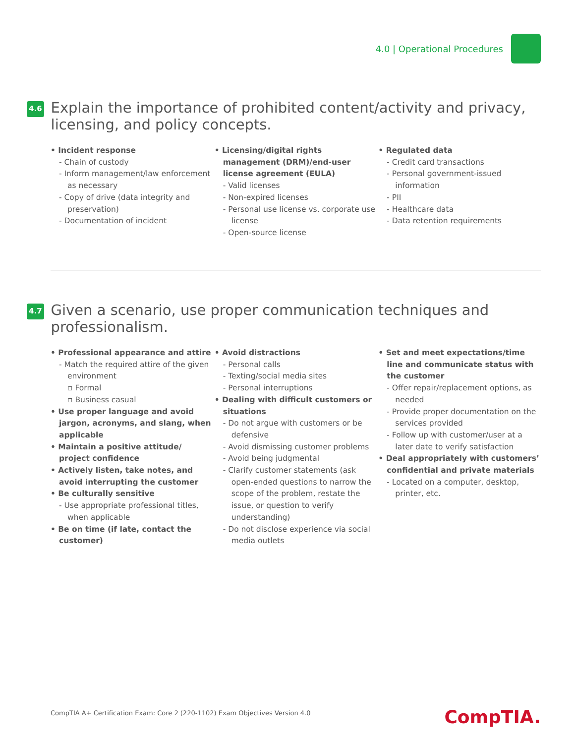4.0 | Operational Procedures
4.6
Explain the importance of prohibited content/activity and privacy, licensing, and policy concepts.
• Incident response
- Chain of custody
- Inform management/law enforcement as necessary
- Copy of drive (data integrity and preservation)
- Documentation of incident
• Licensing/digital rights management (DRM)/end-user license agreement (EULA)
- Valid licenses
- Non-expired licenses
- Personal use license vs. corporate use license
- Open-source license
• Regulated data
- Credit card transactions
- Personal government-issued information
- PII
- Healthcare data
- Data retention requirements
4.7
Given a scenario, use proper communication techniques and professionalism.
• Professional appearance and attire
- Match the required attire of the given environment
▫ Formal
▫ Business casual
• Use proper language and avoid jargon, acronyms, and slang, when applicable
• Maintain a positive attitude/ project confidence
• Actively listen, take notes, and avoid interrupting the customer
• Be culturally sensitive
- Use appropriate professional titles, when applicable
• Be on time (if late, contact the customer)
• Avoid distractions
- Personal calls
- Texting/social media sites
- Personal interruptions
• Dealing with difficult customers or situations
- Do not argue with customers or be defensive
- Avoid dismissing customer problems
- Avoid being judgmental
- Clarify customer statements (ask open-ended questions to narrow the scope of the problem, restate the issue, or question to verify understanding)
- Do not disclose experience via social media outlets
• Set and meet expectations/time line and communicate status with the customer
- Offer repair/replacement options, as needed
- Provide proper documentation on the services provided
- Follow up with customer/user at a later date to verify satisfaction
• Deal appropriately with customers’ confidential and private materials
- Located on a computer, desktop, printer, etc.
CompTIA A+ Certification Exam: Core 2 (220-1102) Exam Objectives Version 4.0
CompTIA.